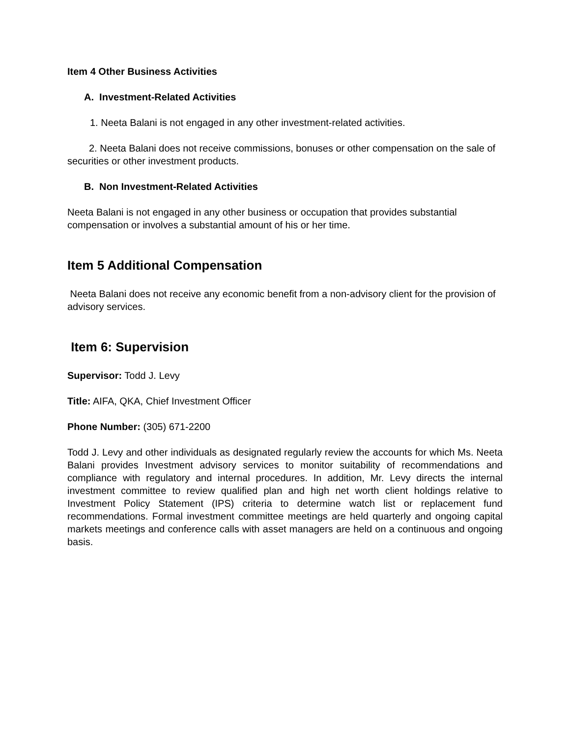Item 4 Other Business Activities
A. Investment-Related Activities
1. Neeta Balani is not engaged in any other investment-related activities.
2. Neeta Balani does not receive commissions, bonuses or other compensation on the sale of securities or other investment products.
B. Non Investment-Related Activities
Neeta Balani is not engaged in any other business or occupation that provides substantial compensation or involves a substantial amount of his or her time.
Item 5 Additional Compensation
Neeta Balani does not receive any economic benefit from a non-advisory client for the provision of advisory services.
Item 6: Supervision
Supervisor: Todd J. Levy
Title: AIFA, QKA, Chief Investment Officer
Phone Number: (305) 671-2200
Todd J. Levy and other individuals as designated regularly review the accounts for which Ms. Neeta Balani provides Investment advisory services to monitor suitability of recommendations and compliance with regulatory and internal procedures. In addition, Mr. Levy directs the internal investment committee to review qualified plan and high net worth client holdings relative to Investment Policy Statement (IPS) criteria to determine watch list or replacement fund recommendations. Formal investment committee meetings are held quarterly and ongoing capital markets meetings and conference calls with asset managers are held on a continuous and ongoing basis.